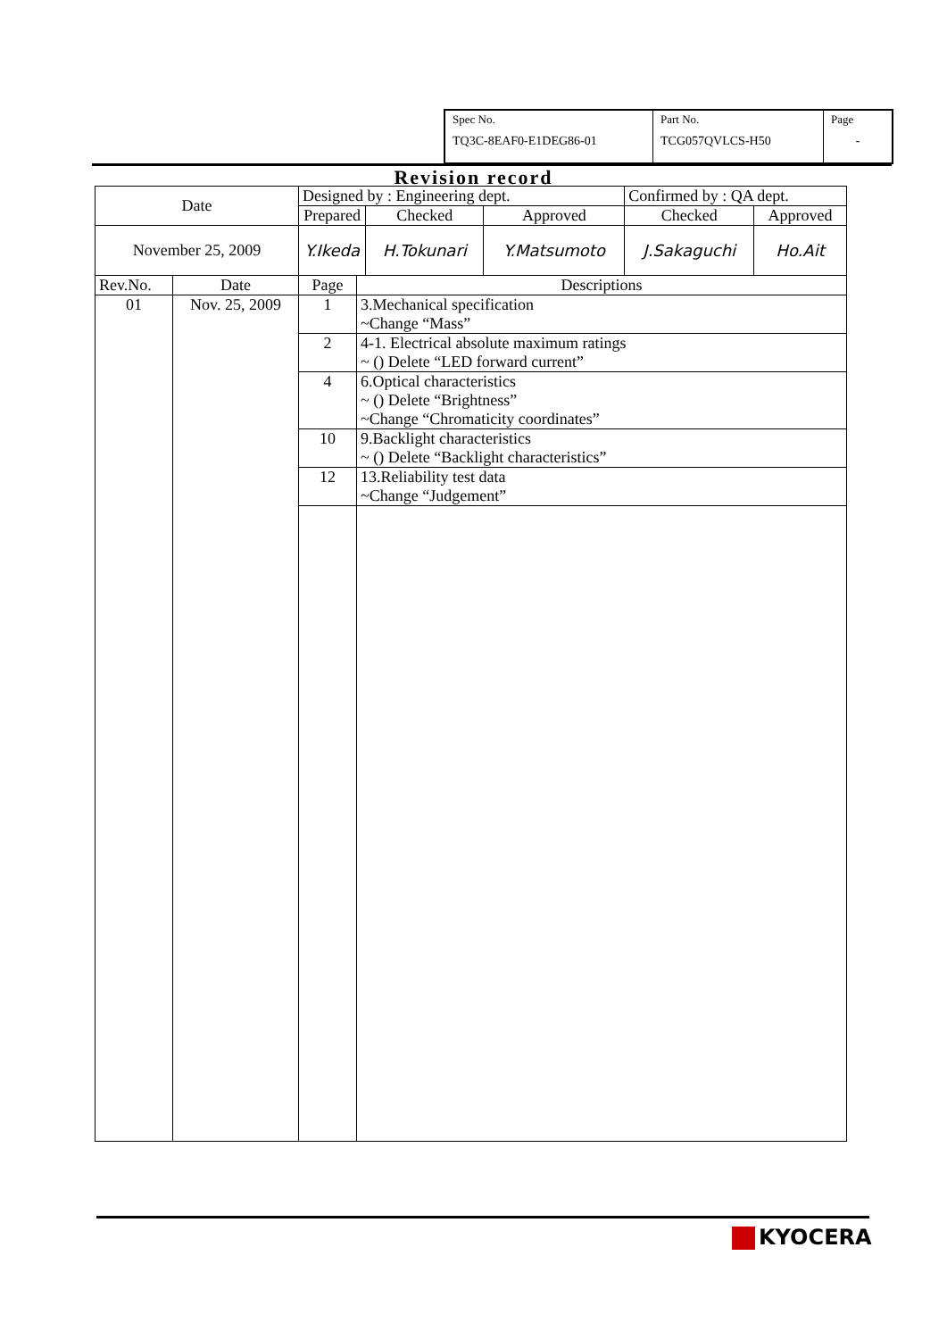| Spec No. TQ3C-8EAF0-E1DEG86-01 | Part No. TCG057QVLCS-H50 | Page - |
Revision record
| Date | | Designed by : Engineering dept. | | | | Confirmed by : QA dept. | |
| | | Prepared | | Checked | Approved | Checked | Approved |
| November 25, 2009 | | Y.Ikeda | | H.Tokunari | Y.Matsumoto | J.Sakaguchi | Ho.Ait |
| Rev.No. | Date | Page | Descriptions | | | | |
| 01 | Nov. 25, 2009 | 1 | 3.Mechanical specification ~Change “Mass” | | | | |
| | | 2 | 4-1. Electrical absolute maximum ratings ~ () Delete “LED forward current” | | | | |
| | | 4 | 6.Optical characteristics ~ () Delete “Brightness” ~Change “Chromaticity coordinates” | | | | |
| | | 10 | 9.Backlight characteristics ~ () Delete “Backlight characteristics” | | | | |
| | | 12 | 13.Reliability test data ~Change “Judgement” | | | | |
KYOCERA